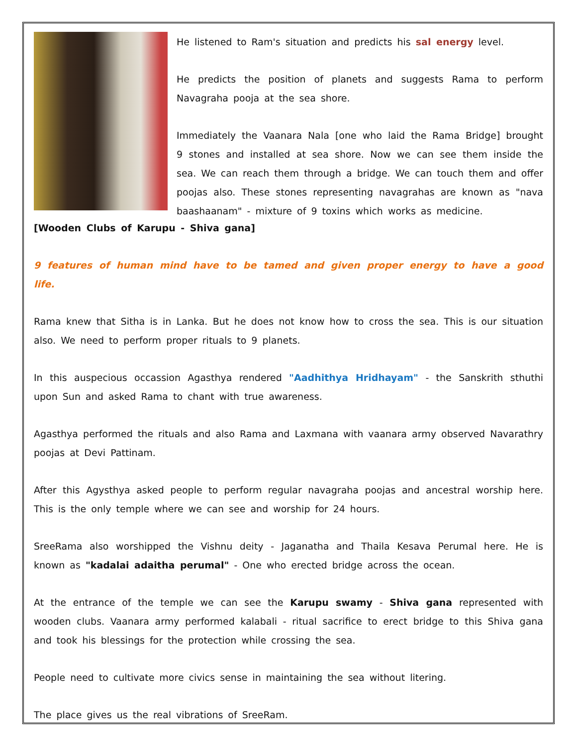He listened to Ram's situation and predicts his sal energy level.
He predicts the position of planets and suggests Rama to perform Navagraha pooja at the sea shore.
Immediately the Vaanara Nala [one who laid the Rama Bridge] brought 9 stones and installed at sea shore. Now we can see them inside the sea. We can reach them through a bridge. We can touch them and offer poojas also. These stones representing navagrahas are known as "nava baashaanam" - mixture of 9 toxins which works as medicine.
[Wooden Clubs of Karupu - Shiva gana]
9 features of human mind have to be tamed and given proper energy to have a good life.
Rama knew that Sitha is in Lanka. But he does not know how to cross the sea. This is our situation also. We need to perform proper rituals to 9 planets.
In this auspecious occassion Agasthya rendered "Aadhithya Hridhayam" - the Sanskrith sthuthi upon Sun and asked Rama to chant with true awareness.
Agasthya performed the rituals and also Rama and Laxmana with vaanara army observed Navarathry poojas at Devi Pattinam.
After this Agysthya asked people to perform regular navagraha poojas and ancestral worship here. This is the only temple where we can see and worship for 24 hours.
SreeRama also worshipped the Vishnu deity - Jaganatha and Thaila Kesava Perumal here. He is known as "kadalai adaitha perumal" - One who erected bridge across the ocean.
At the entrance of the temple we can see the Karupu swamy - Shiva gana represented with wooden clubs. Vaanara army performed kalabali - ritual sacrifice to erect bridge to this Shiva gana and took his blessings for the protection while crossing the sea.
People need to cultivate more civics sense in maintaining the sea without litering.
The place gives us the real vibrations of SreeRam.